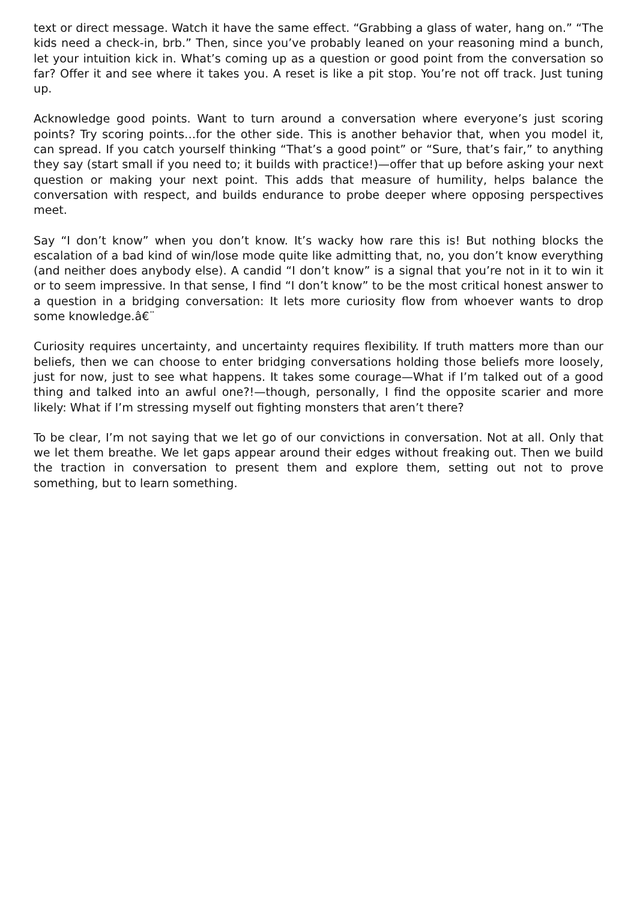text or direct message. Watch it have the same effect. “Grabbing a glass of water, hang on.” “The kids need a check-in, brb.” Then, since you’ve probably leaned on your reasoning mind a bunch, let your intuition kick in. What’s coming up as a question or good point from the conversation so far? Offer it and see where it takes you. A reset is like a pit stop. You’re not off track. Just tuning up.
Acknowledge good points. Want to turn around a conversation where everyone’s just scoring points? Try scoring points…for the other side. This is another behavior that, when you model it, can spread. If you catch yourself thinking “That’s a good point” or “Sure, that’s fair,” to anything they say (start small if you need to; it builds with practice!)—offer that up before asking your next question or making your next point. This adds that measure of humility, helps balance the conversation with respect, and builds endurance to probe deeper where opposing perspectives meet.
Say “I don’t know” when you don’t know. It’s wacky how rare this is! But nothing blocks the escalation of a bad kind of win/lose mode quite like admitting that, no, you don’t know everything (and neither does anybody else). A candid “I don’t know” is a signal that you’re not in it to win it or to seem impressive. In that sense, I find “I don’t know” to be the most critical honest answer to a question in a bridging conversation: It lets more curiosity flow from whoever wants to drop some knowledge.â€¨
Curiosity requires uncertainty, and uncertainty requires flexibility. If truth matters more than our beliefs, then we can choose to enter bridging conversations holding those beliefs more loosely, just for now, just to see what happens. It takes some courage—What if I’m talked out of a good thing and talked into an awful one?!—though, personally, I find the opposite scarier and more likely: What if I’m stressing myself out fighting monsters that aren’t there?
To be clear, I’m not saying that we let go of our convictions in conversation. Not at all. Only that we let them breathe. We let gaps appear around their edges without freaking out. Then we build the traction in conversation to present them and explore them, setting out not to prove something, but to learn something.